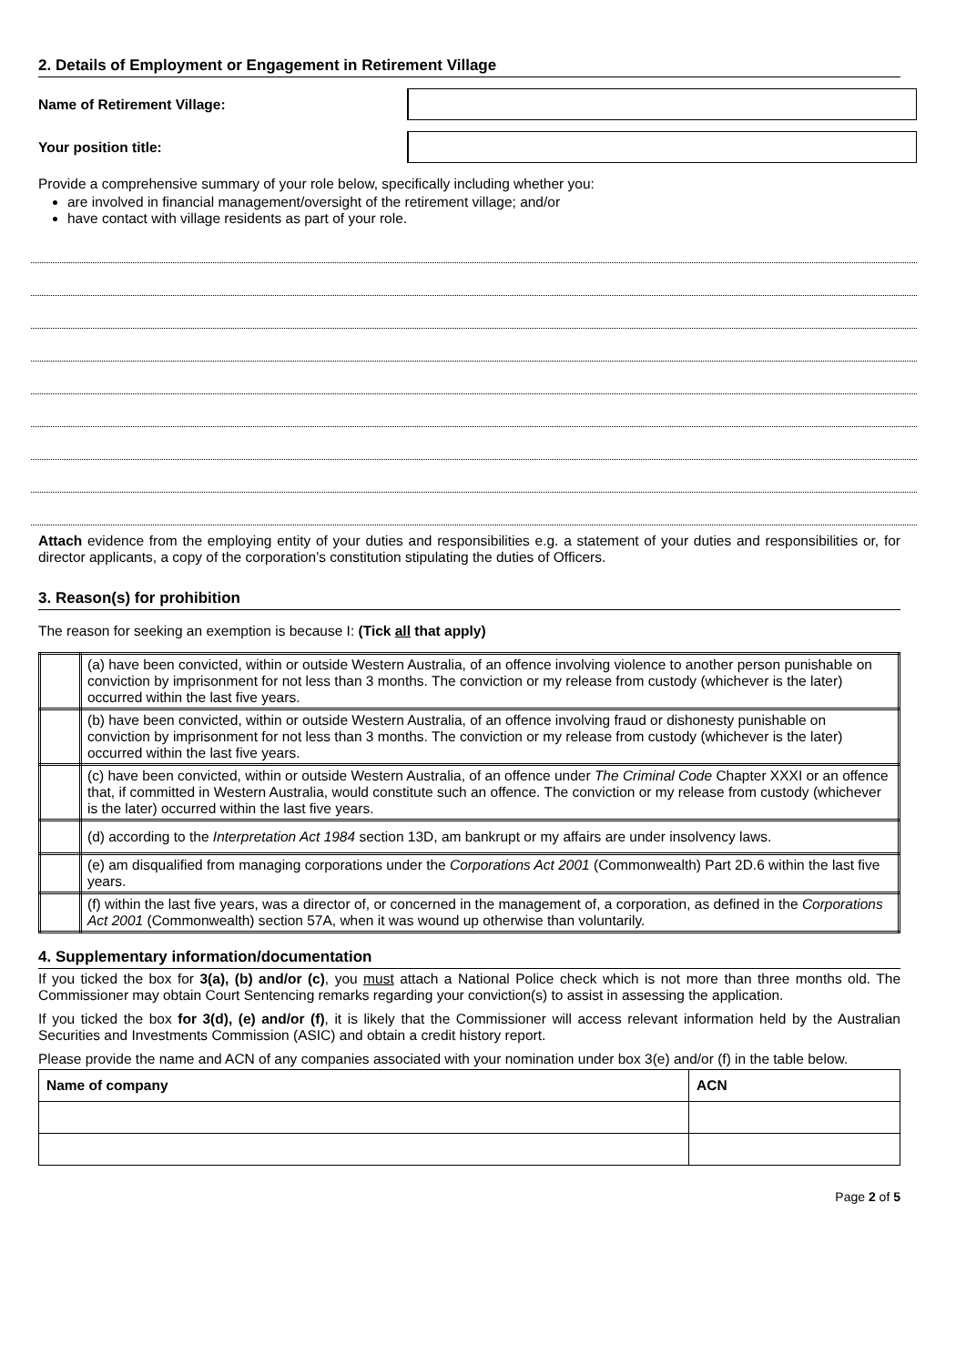2. Details of Employment or Engagement in Retirement Village
Name of Retirement Village:
Your position title:
Provide a comprehensive summary of your role below, specifically including whether you:
are involved in financial management/oversight of the retirement village; and/or
have contact with village residents as part of your role.
Attach evidence from the employing entity of your duties and responsibilities e.g. a statement of your duties and responsibilities or, for director applicants, a copy of the corporation’s constitution stipulating the duties of Officers.
3. Reason(s) for prohibition
The reason for seeking an exemption is because I: (Tick all that apply)
| | (a) have been convicted, within or outside Western Australia, of an offence involving violence to another person punishable on conviction by imprisonment for not less than 3 months. The conviction or my release from custody (whichever is the later) occurred within the last five years. |
| | (b) have been convicted, within or outside Western Australia, of an offence involving fraud or dishonesty punishable on conviction by imprisonment for not less than 3 months. The conviction or my release from custody (whichever is the later) occurred within the last five years. |
| | (c) have been convicted, within or outside Western Australia, of an offence under The Criminal Code Chapter XXXI or an offence that, if committed in Western Australia, would constitute such an offence. The conviction or my release from custody (whichever is the later) occurred within the last five years. |
| | (d) according to the Interpretation Act 1984 section 13D, am bankrupt or my affairs are under insolvency laws. |
| | (e) am disqualified from managing corporations under the Corporations Act 2001 (Commonwealth) Part 2D.6 within the last five years. |
| | (f) within the last five years, was a director of, or concerned in the management of, a corporation, as defined in the Corporations Act 2001 (Commonwealth) section 57A, when it was wound up otherwise than voluntarily. |
4. Supplementary information/documentation
If you ticked the box for 3(a), (b) and/or (c), you must attach a National Police check which is not more than three months old. The Commissioner may obtain Court Sentencing remarks regarding your conviction(s) to assist in assessing the application.
If you ticked the box for 3(d), (e) and/or (f), it is likely that the Commissioner will access relevant information held by the Australian Securities and Investments Commission (ASIC) and obtain a credit history report.
Please provide the name and ACN of any companies associated with your nomination under box 3(e) and/or (f) in the table below.
| Name of company | ACN |
| --- | --- |
Page 2 of 5